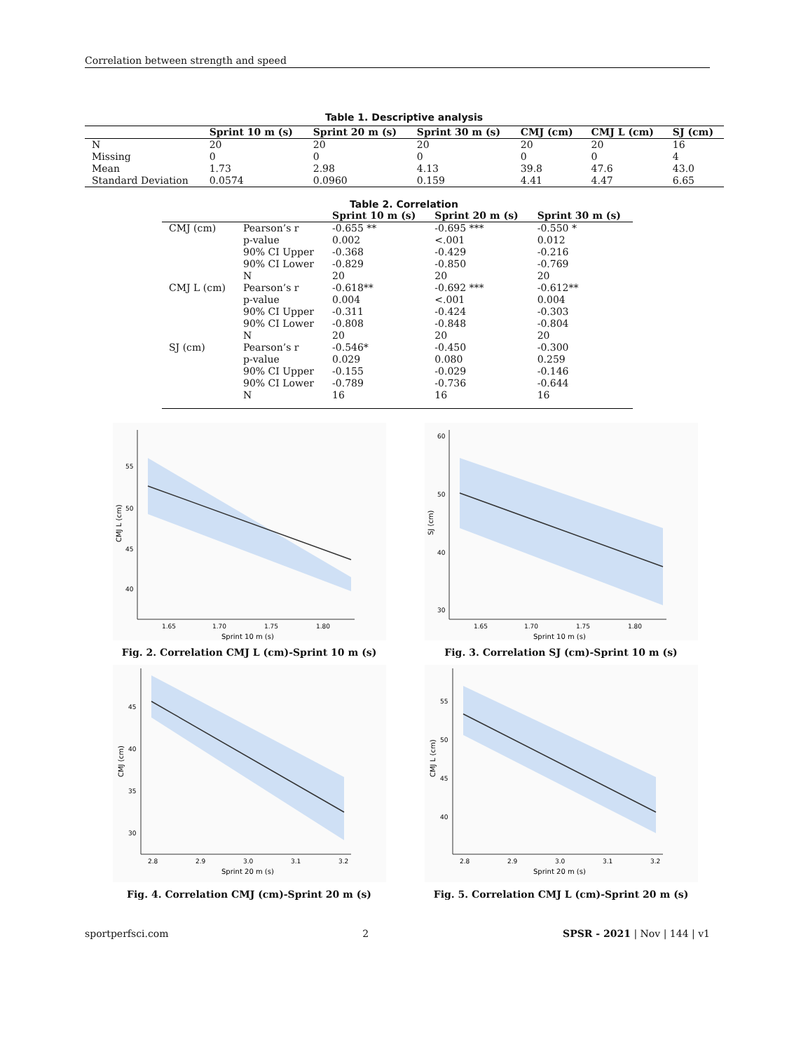Correlation between strength and speed
Table 1. Descriptive analysis
| | Sprint 10 m (s) | Sprint 20 m (s) | Sprint 30 m (s) | CMJ (cm) | CMJ L (cm) | SJ (cm) |
| --- | --- | --- | --- | --- | --- | --- |
| N | 20 | 20 | 20 | 20 | 20 | 16 |
| Missing | 0 | 0 | 0 | 0 | 0 | 4 |
| Mean | 1.73 | 2.98 | 4.13 | 39.8 | 47.6 | 43.0 |
| Standard Deviation | 0.0574 | 0.0960 | 0.159 | 4.41 | 4.47 | 6.65 |
Table 2. Correlation
| | | Sprint 10 m (s) | Sprint 20 m (s) | Sprint 30 m (s) |
| --- | --- | --- | --- | --- |
| CMJ (cm) | Pearson’s r | -0.655 ** | -0.695 *** | -0.550 * |
| | p-value | 0.002 | <.001 | 0.012 |
| | 90% CI Upper | -0.368 | -0.429 | -0.216 |
| | 90% CI Lower | -0.829 | -0.850 | -0.769 |
| | N | 20 | 20 | 20 |
| CMJ L (cm) | Pearson’s r | -0.618** | -0.692 *** | -0.612** |
| | p-value | 0.004 | <.001 | 0.004 |
| | 90% CI Upper | -0.311 | -0.424 | -0.303 |
| | 90% CI Lower | -0.808 | -0.848 | -0.804 |
| | N | 20 | 20 | 20 |
| SJ (cm) | Pearson’s r | -0.546* | -0.450 | -0.300 |
| | p-value | 0.029 | 0.080 | 0.259 |
| | 90% CI Upper | -0.155 | -0.029 | -0.146 |
| | 90% CI Lower | -0.789 | -0.736 | -0.644 |
| | N | 16 | 16 | 16 |
55
50
45
40
1.65
1.70
1.75
1.80
Sprint 10 m (s)
CMJ L (cm)
Fig. 2. Correlation CMJ L (cm)-Sprint 10 m (s)
60
50
40
30
1.65
1.70
1.75
1.80
Sprint 10 m (s)
SJ (cm)
Fig. 3. Correlation SJ (cm)-Sprint 10 m (s)
45
40
35
30
2.8
2.9
3.0
3.1
3.2
Sprint 20 m (s)
CMJ (cm)
Fig. 4. Correlation CMJ (cm)-Sprint 20 m (s)
55
50
45
40
2.8
2.9
3.0
3.1
3.2
Sprint 20 m (s)
CMJ L (cm)
Fig. 5. Correlation CMJ L (cm)-Sprint 20 m (s)
sportperfsci.com 2 SPSR - 2021 | Nov | 144 | v1